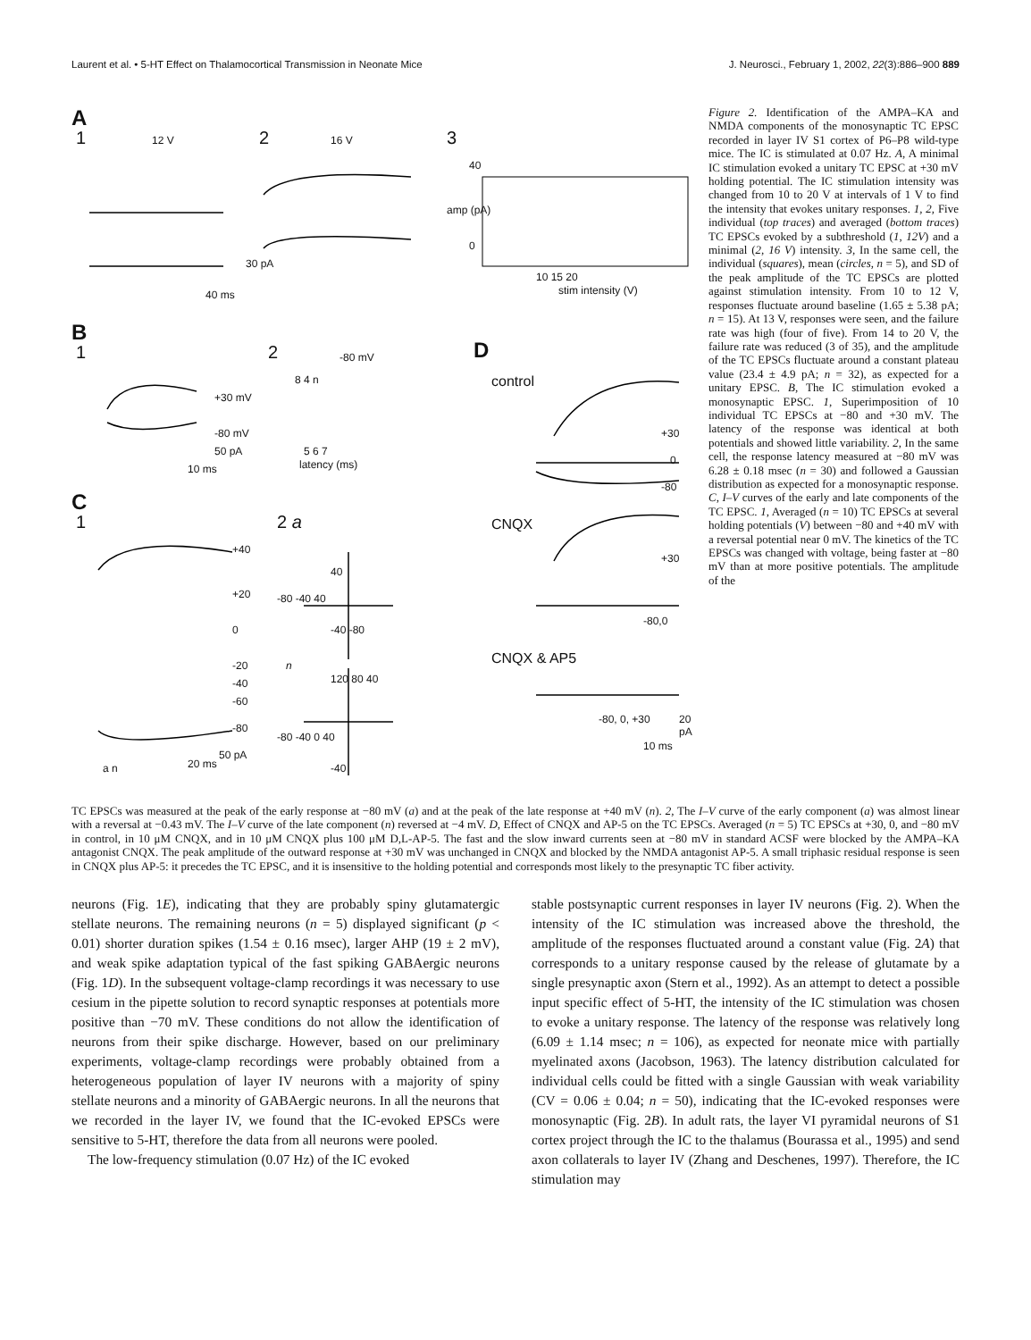Laurent et al. • 5-HT Effect on Thalamocortical Transmission in Neonate Mice J. Neurosci., February 1, 2002, 22(3):886–900 889
A
1 12 V 2 16 V 3
40
0
amp (pA)
10 15 20
stim intensity (V)
30 pA
40 ms
B
1
+30 mV
-80 mV
50 pA
10 ms
2 -80 mV
8 4 n
5 6 7
latency (ms)
D
control
+30
0
-80
CNQX
+30
-80,0
CNQX & AP5
-80, 0, +30 20 pA
10 ms
C
1
+40
+20
0
-20
-40
-60
-80
50 pA
20 ms
a n
2 a
-80 -40 40
40
-40 -80
n
120 80 40
-80 -40 0 40
-40
Figure 2. Identification of the AMPA–KA and NMDA components of the monosynaptic TC EPSC recorded in layer IV S1 cortex of P6–P8 wild-type mice. The IC is stimulated at 0.07 Hz. A, A minimal IC stimulation evoked a unitary TC EPSC at +30 mV holding potential. The IC stimulation intensity was changed from 10 to 20 V at intervals of 1 V to find the intensity that evokes unitary responses. 1, 2, Five individual (top traces) and averaged (bottom traces) TC EPSCs evoked by a subthreshold (1, 12V) and a minimal (2, 16 V) intensity. 3, In the same cell, the individual (squares), mean (circles, n = 5), and SD of the peak amplitude of the TC EPSCs are plotted against stimulation intensity. From 10 to 12 V, responses fluctuate around baseline (1.65 ± 5.38 pA; n = 15). At 13 V, responses were seen, and the failure rate was high (four of five). From 14 to 20 V, the failure rate was reduced (3 of 35), and the amplitude of the TC EPSCs fluctuate around a constant plateau value (23.4 ± 4.9 pA; n = 32), as expected for a unitary EPSC. B, The IC stimulation evoked a monosynaptic EPSC. 1, Superimposition of 10 individual TC EPSCs at −80 and +30 mV. The latency of the response was identical at both potentials and showed little variability. 2, In the same cell, the response latency measured at −80 mV was 6.28 ± 0.18 msec (n = 30) and followed a Gaussian distribution as expected for a monosynaptic response. C, I–V curves of the early and late components of the TC EPSC. 1, Averaged (n = 10) TC EPSCs at several holding potentials (V) between −80 and +40 mV with a reversal potential near 0 mV. The kinetics of the TC EPSCs was changed with voltage, being faster at −80 mV than at more positive potentials. The amplitude of the
TC EPSCs was measured at the peak of the early response at −80 mV (a) and at the peak of the late response at +40 mV (n). 2, The I–V curve of the early component (a) was almost linear with a reversal at −0.43 mV. The I–V curve of the late component (n) reversed at −4 mV. D, Effect of CNQX and AP-5 on the TC EPSCs. Averaged (n = 5) TC EPSCs at +30, 0, and −80 mV in control, in 10 μM CNQX, and in 10 μM CNQX plus 100 μM D,L-AP-5. The fast and the slow inward currents seen at −80 mV in standard ACSF were blocked by the AMPA–KA antagonist CNQX. The peak amplitude of the outward response at +30 mV was unchanged in CNQX and blocked by the NMDA antagonist AP-5. A small triphasic residual response is seen in CNQX plus AP-5: it precedes the TC EPSC, and it is insensitive to the holding potential and corresponds most likely to the presynaptic TC fiber activity.
neurons (Fig. 1E), indicating that they are probably spiny glutamatergic stellate neurons. The remaining neurons (n = 5) displayed significant (p < 0.01) shorter duration spikes (1.54 ± 0.16 msec), larger AHP (19 ± 2 mV), and weak spike adaptation typical of the fast spiking GABAergic neurons (Fig. 1D). In the subsequent voltage-clamp recordings it was necessary to use cesium in the pipette solution to record synaptic responses at potentials more positive than −70 mV. These conditions do not allow the identification of neurons from their spike discharge. However, based on our preliminary experiments, voltage-clamp recordings were probably obtained from a heterogeneous population of layer IV neurons with a majority of spiny stellate neurons and a minority of GABAergic neurons. In all the neurons that we recorded in the layer IV, we found that the IC-evoked EPSCs were sensitive to 5-HT, therefore the data from all neurons were pooled.
The low-frequency stimulation (0.07 Hz) of the IC evoked
stable postsynaptic current responses in layer IV neurons (Fig. 2). When the intensity of the IC stimulation was increased above the threshold, the amplitude of the responses fluctuated around a constant value (Fig. 2A) that corresponds to a unitary response caused by the release of glutamate by a single presynaptic axon (Stern et al., 1992). As an attempt to detect a possible input specific effect of 5-HT, the intensity of the IC stimulation was chosen to evoke a unitary response. The latency of the response was relatively long (6.09 ± 1.14 msec; n = 106), as expected for neonate mice with partially myelinated axons (Jacobson, 1963). The latency distribution calculated for individual cells could be fitted with a single Gaussian with weak variability (CV = 0.06 ± 0.04; n = 50), indicating that the IC-evoked responses were monosynaptic (Fig. 2B). In adult rats, the layer VI pyramidal neurons of S1 cortex project through the IC to the thalamus (Bourassa et al., 1995) and send axon collaterals to layer IV (Zhang and Deschenes, 1997). Therefore, the IC stimulation may